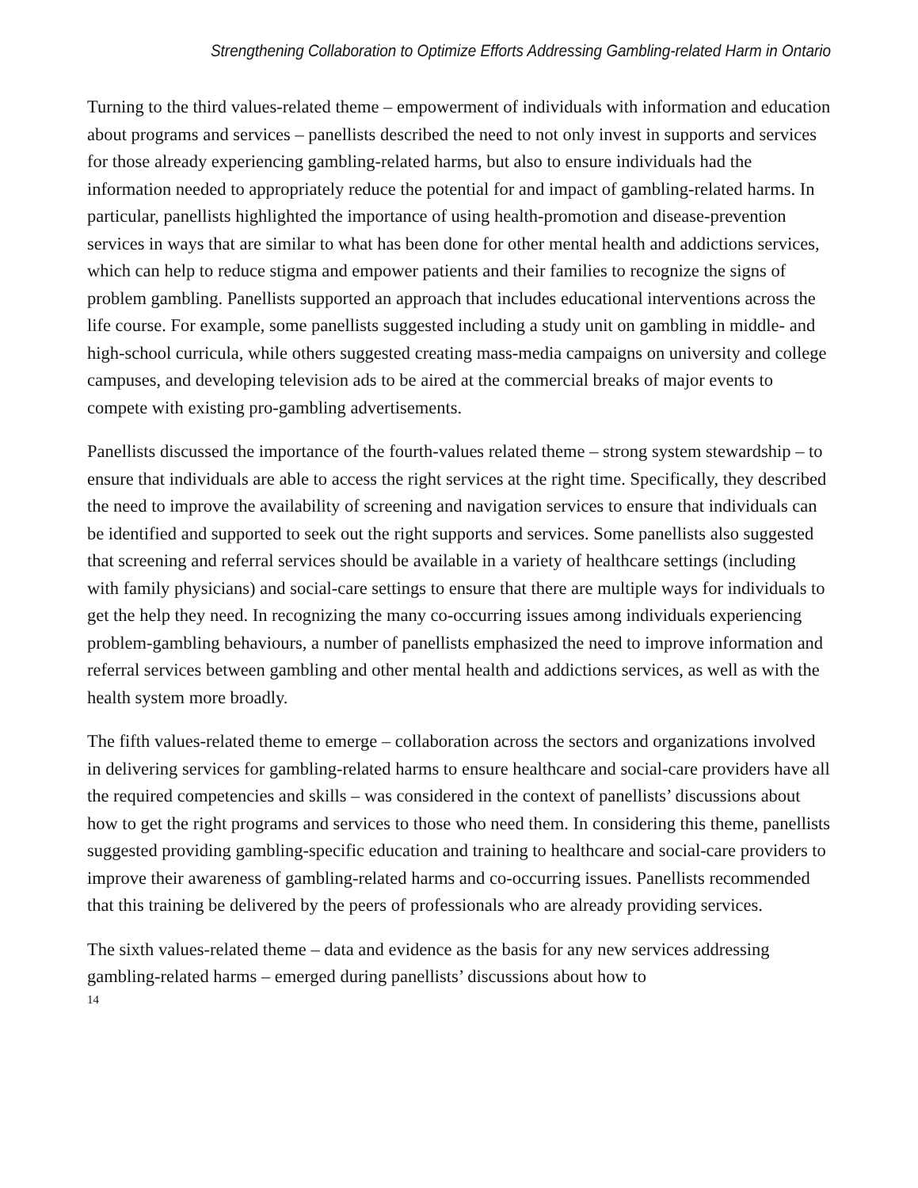Strengthening Collaboration to Optimize Efforts Addressing Gambling-related Harm in Ontario
Turning to the third values-related theme – empowerment of individuals with information and education about programs and services – panellists described the need to not only invest in supports and services for those already experiencing gambling-related harms, but also to ensure individuals had the information needed to appropriately reduce the potential for and impact of gambling-related harms. In particular, panellists highlighted the importance of using health-promotion and disease-prevention services in ways that are similar to what has been done for other mental health and addictions services, which can help to reduce stigma and empower patients and their families to recognize the signs of problem gambling. Panellists supported an approach that includes educational interventions across the life course. For example, some panellists suggested including a study unit on gambling in middle- and high-school curricula, while others suggested creating mass-media campaigns on university and college campuses, and developing television ads to be aired at the commercial breaks of major events to compete with existing pro-gambling advertisements.
Panellists discussed the importance of the fourth-values related theme – strong system stewardship – to ensure that individuals are able to access the right services at the right time. Specifically, they described the need to improve the availability of screening and navigation services to ensure that individuals can be identified and supported to seek out the right supports and services. Some panellists also suggested that screening and referral services should be available in a variety of healthcare settings (including with family physicians) and social-care settings to ensure that there are multiple ways for individuals to get the help they need. In recognizing the many co-occurring issues among individuals experiencing problem-gambling behaviours, a number of panellists emphasized the need to improve information and referral services between gambling and other mental health and addictions services, as well as with the health system more broadly.
The fifth values-related theme to emerge – collaboration across the sectors and organizations involved in delivering services for gambling-related harms to ensure healthcare and social-care providers have all the required competencies and skills – was considered in the context of panellists’ discussions about how to get the right programs and services to those who need them. In considering this theme, panellists suggested providing gambling-specific education and training to healthcare and social-care providers to improve their awareness of gambling-related harms and co-occurring issues. Panellists recommended that this training be delivered by the peers of professionals who are already providing services.
The sixth values-related theme – data and evidence as the basis for any new services addressing gambling-related harms – emerged during panellists’ discussions about how to
14